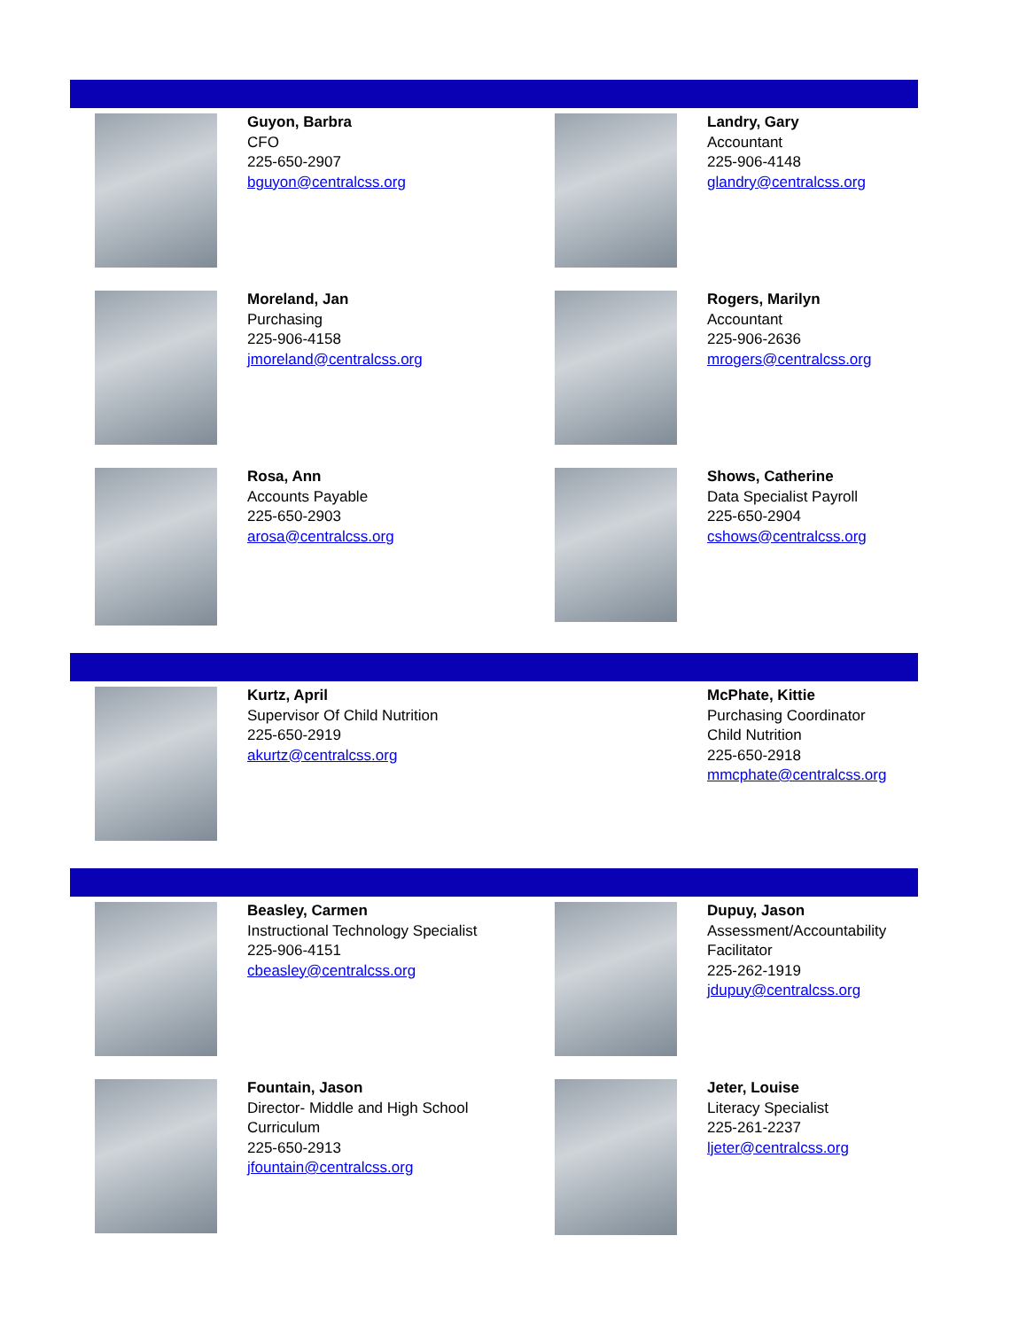Guyon, Barbra
CFO
225-650-2907
bguyon@centralcss.org
Landry, Gary
Accountant
225-906-4148
glandry@centralcss.org
Moreland, Jan
Purchasing
225-906-4158
jmoreland@centralcss.org
Rogers, Marilyn
Accountant
225-906-2636
mrogers@centralcss.org
Rosa, Ann
Accounts Payable
225-650-2903
arosa@centralcss.org
Shows, Catherine
Data Specialist Payroll
225-650-2904
cshows@centralcss.org
Kurtz, April
Supervisor Of Child Nutrition
225-650-2919
akurtz@centralcss.org
McPhate, Kittie
Purchasing Coordinator
Child Nutrition
225-650-2918
mmcphate@centralcss.org
Beasley, Carmen
Instructional Technology Specialist
225-906-4151
cbeasley@centralcss.org
Dupuy, Jason
Assessment/Accountability
Facilitator
225-262-1919
jdupuy@centralcss.org
Fountain, Jason
Director- Middle and High School
Curriculum
225-650-2913
jfountain@centralcss.org
Jeter, Louise
Literacy Specialist
225-261-2237
ljeter@centralcss.org